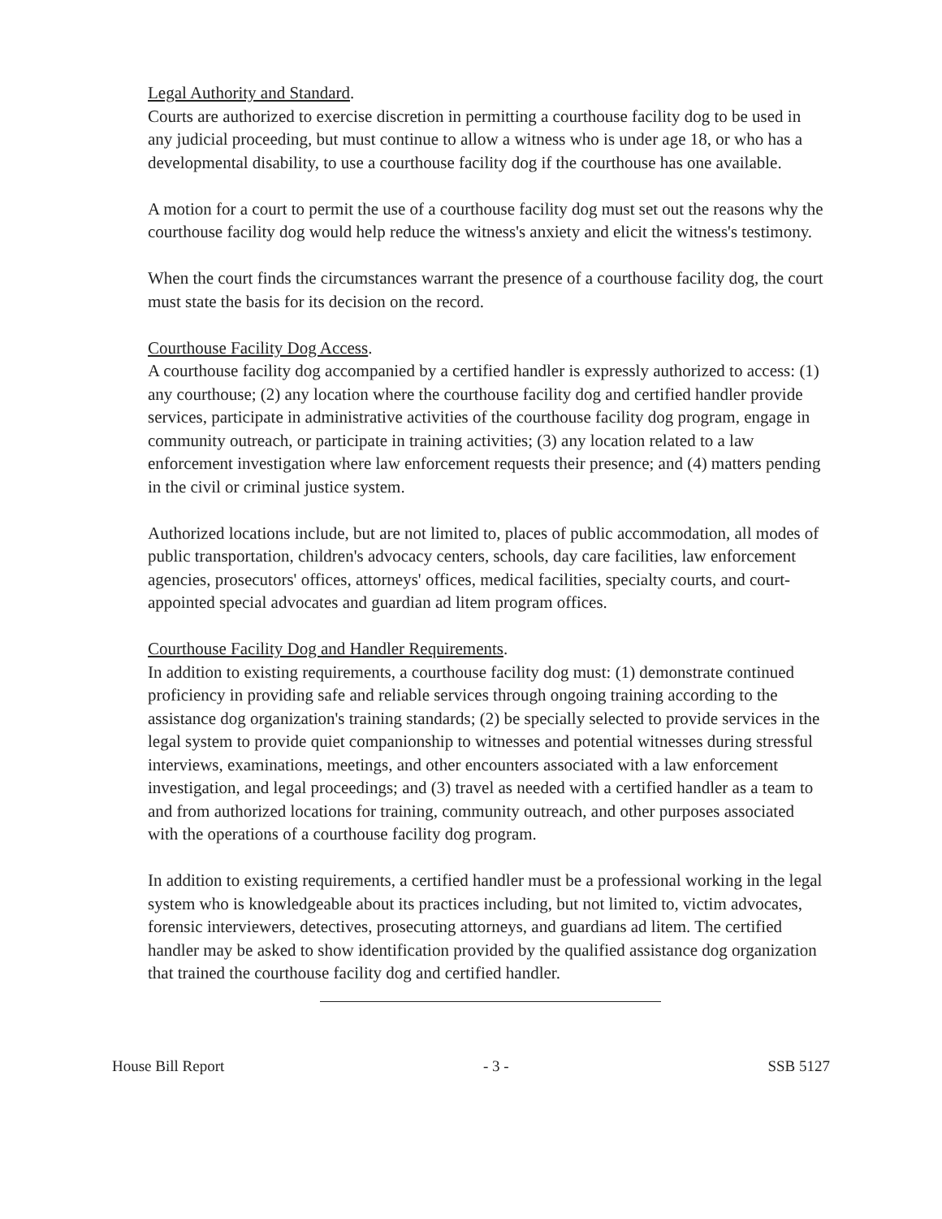Legal Authority and Standard.
Courts are authorized to exercise discretion in permitting a courthouse facility dog to be used in any judicial proceeding, but must continue to allow a witness who is under age 18, or who has a developmental disability, to use a courthouse facility dog if the courthouse has one available.
A motion for a court to permit the use of a courthouse facility dog must set out the reasons why the courthouse facility dog would help reduce the witness's anxiety and elicit the witness's testimony.
When the court finds the circumstances warrant the presence of a courthouse facility dog, the court must state the basis for its decision on the record.
Courthouse Facility Dog Access.
A courthouse facility dog accompanied by a certified handler is expressly authorized to access: (1) any courthouse; (2) any location where the courthouse facility dog and certified handler provide services, participate in administrative activities of the courthouse facility dog program, engage in community outreach, or participate in training activities; (3) any location related to a law enforcement investigation where law enforcement requests their presence; and (4) matters pending in the civil or criminal justice system.
Authorized locations include, but are not limited to, places of public accommodation, all modes of public transportation, children's advocacy centers, schools, day care facilities, law enforcement agencies, prosecutors' offices, attorneys' offices, medical facilities, specialty courts, and court-appointed special advocates and guardian ad litem program offices.
Courthouse Facility Dog and Handler Requirements.
In addition to existing requirements, a courthouse facility dog must: (1) demonstrate continued proficiency in providing safe and reliable services through ongoing training according to the assistance dog organization's training standards; (2) be specially selected to provide services in the legal system to provide quiet companionship to witnesses and potential witnesses during stressful interviews, examinations, meetings, and other encounters associated with a law enforcement investigation, and legal proceedings; and (3) travel as needed with a certified handler as a team to and from authorized locations for training, community outreach, and other purposes associated with the operations of a courthouse facility dog program.
In addition to existing requirements, a certified handler must be a professional working in the legal system who is knowledgeable about its practices including, but not limited to, victim advocates, forensic interviewers, detectives, prosecuting attorneys, and guardians ad litem. The certified handler may be asked to show identification provided by the qualified assistance dog organization that trained the courthouse facility dog and certified handler.
House Bill Report - 3 - SSB 5127